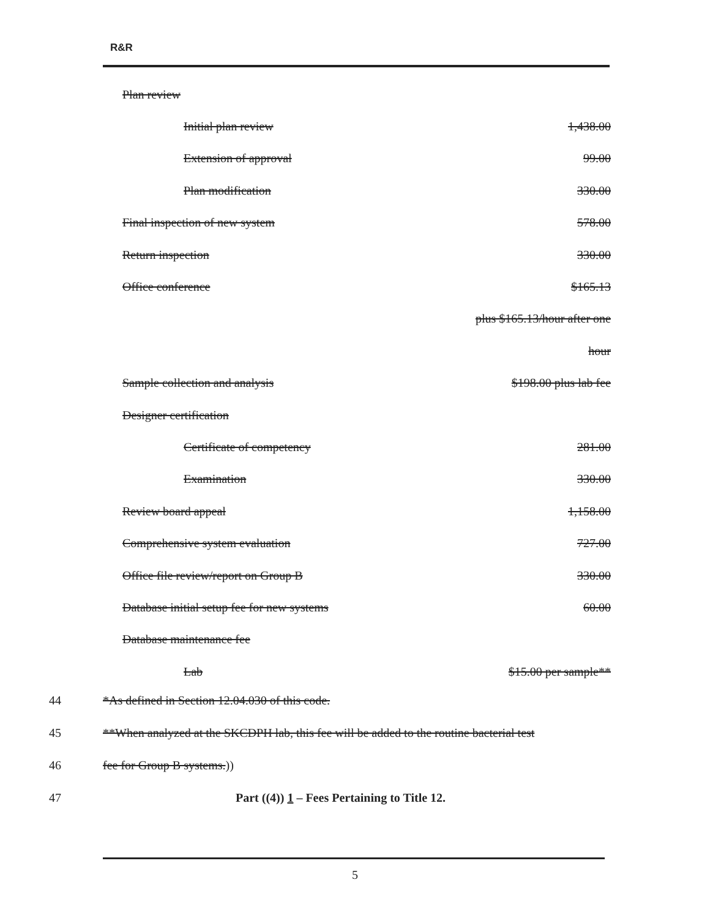R&R
| Plan review | |
| Initial plan review | 1,438.00 |
| Extension of approval | 99.00 |
| Plan modification | 330.00 |
| Final inspection of new system | 578.00 |
| Return inspection | 330.00 |
| Office conference | $165.13 |
| | plus $165.13/hour after one |
| | hour |
| Sample collection and analysis | $198.00 plus lab fee |
| Designer certification | |
| Certificate of competency | 281.00 |
| Examination | 330.00 |
| Review board appeal | 1,158.00 |
| Comprehensive system evaluation | 727.00 |
| Office file review/report on Group B | 330.00 |
| Database initial setup fee for new systems | 60.00 |
| Database maintenance fee | |
| Lab | $15.00 per sample** |
44 *As defined in Section 12.04.030 of this code.
45 **When analyzed at the SKCDPH lab, this fee will be added to the routine bacterial test
46 fee for Group B systems.))
47 Part ((4)) 1 – Fees Pertaining to Title 12.
5